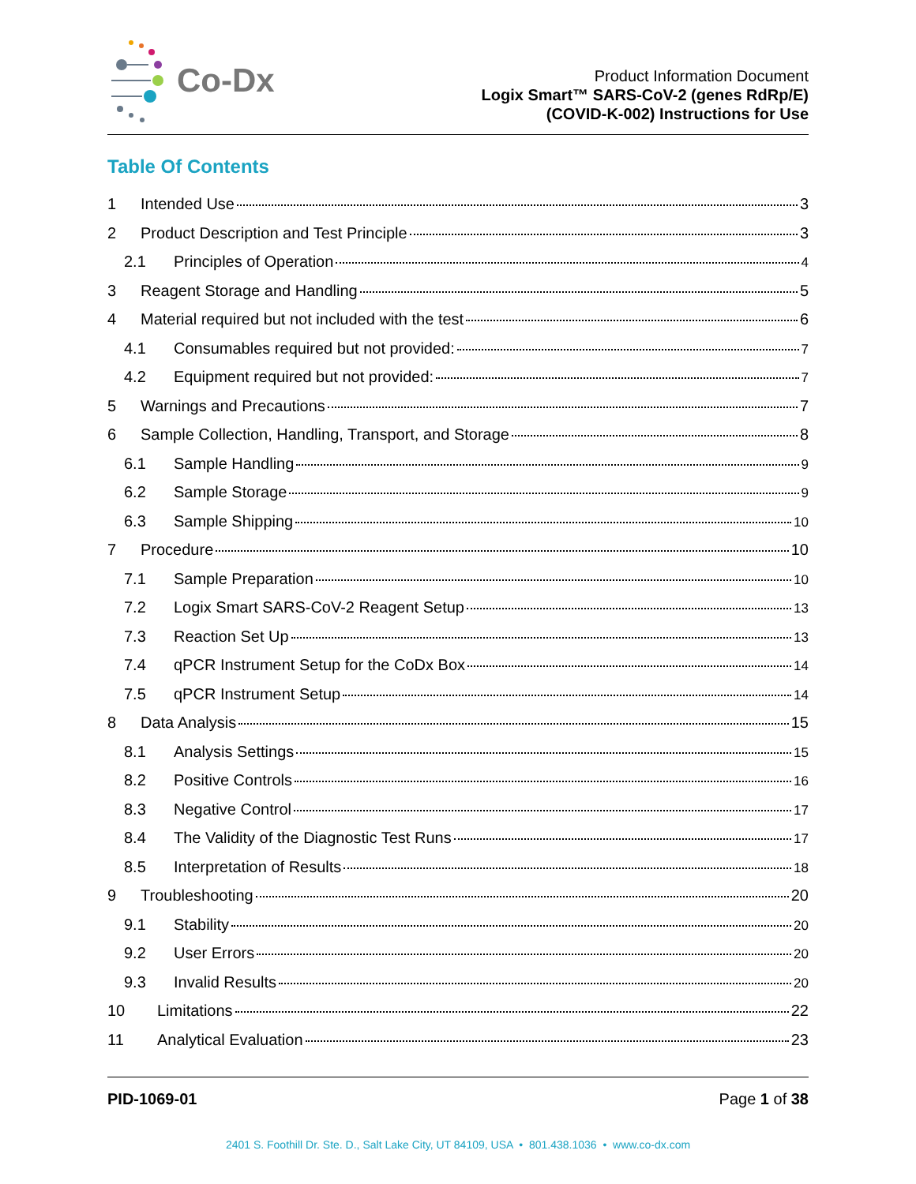Co-Dx
Product Information Document
Logix Smart™ SARS-CoV-2 (genes RdRp/E)
(COVID-K-002) Instructions for Use
Table Of Contents
1 Intended Use 3
2 Product Description and Test Principle 3
2.1 Principles of Operation 4
3 Reagent Storage and Handling 5
4 Material required but not included with the test 6
4.1 Consumables required but not provided: 7
4.2 Equipment required but not provided: 7
5 Warnings and Precautions 7
6 Sample Collection, Handling, Transport, and Storage 8
6.1 Sample Handling 9
6.2 Sample Storage 9
6.3 Sample Shipping 10
7 Procedure 10
7.1 Sample Preparation 10
7.2 Logix Smart SARS-CoV-2 Reagent Setup 13
7.3 Reaction Set Up 13
7.4 qPCR Instrument Setup for the CoDx Box 14
7.5 qPCR Instrument Setup 14
8 Data Analysis 15
8.1 Analysis Settings 15
8.2 Positive Controls 16
8.3 Negative Control 17
8.4 The Validity of the Diagnostic Test Runs 17
8.5 Interpretation of Results 18
9 Troubleshooting 20
9.1 Stability 20
9.2 User Errors 20
9.3 Invalid Results 20
10 Limitations 22
11 Analytical Evaluation 23
PID-1069-01 Page 1 of 38
2401 S. Foothill Dr. Ste. D., Salt Lake City, UT 84109, USA • 801.438.1036 • www.co-dx.com